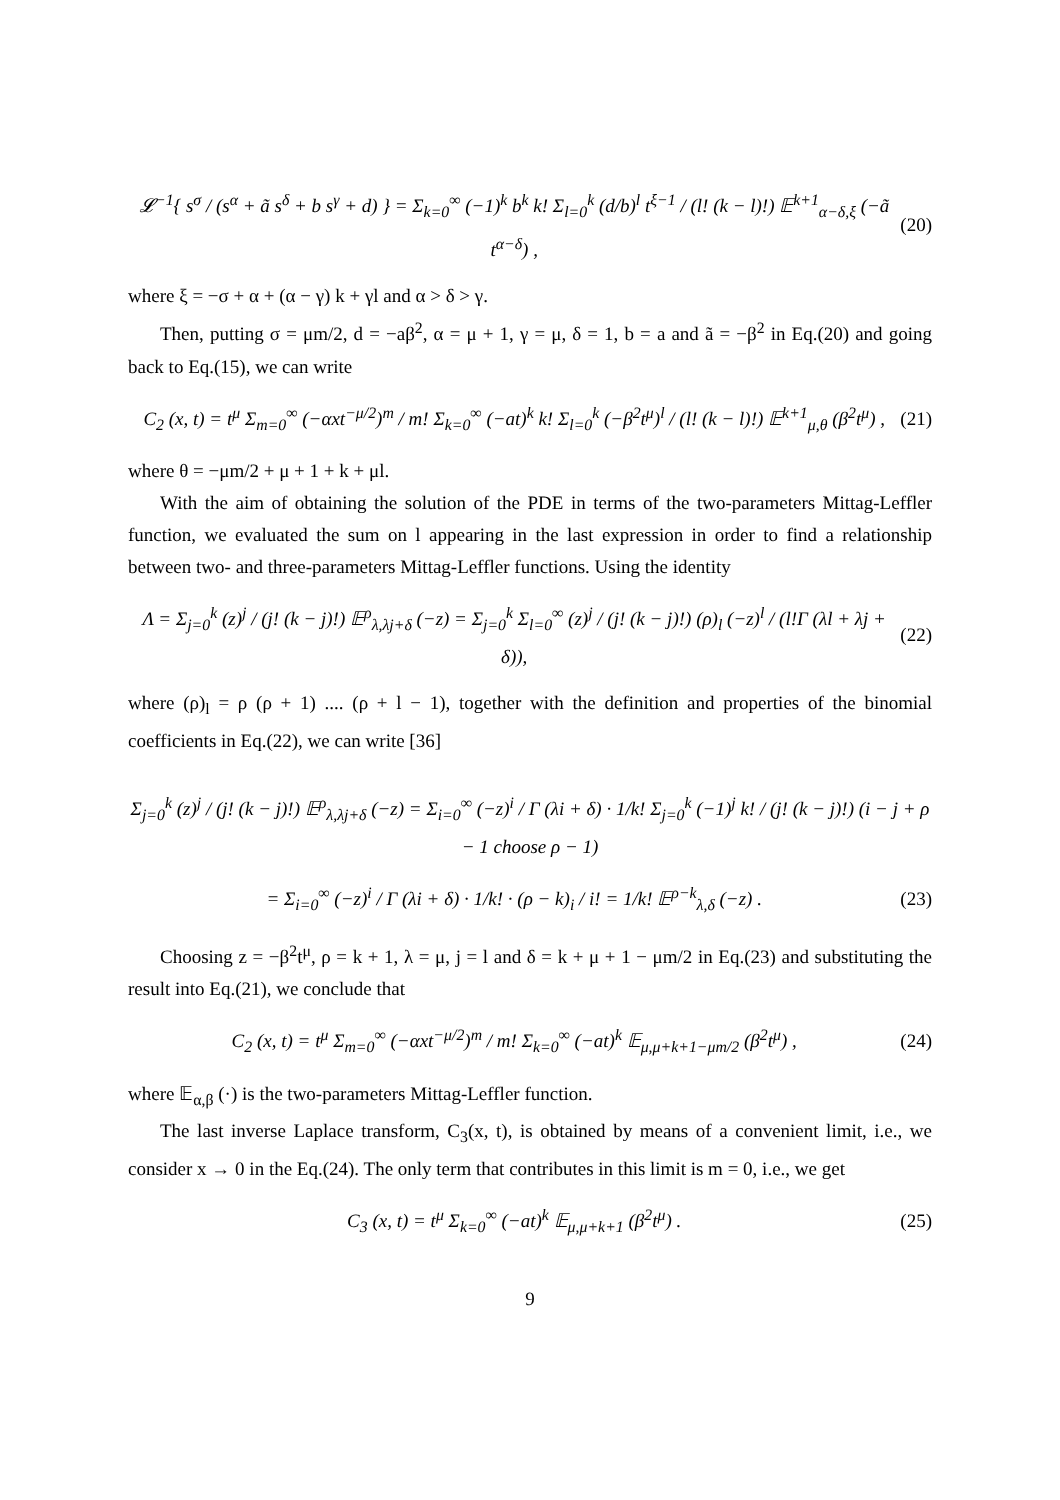𝓛<sup>−1</sup>{ s<sup>σ</sup> / (s<sup>α</sup> + ã s<sup>δ</sup> + b s<sup>γ</sup> + d) } = Σ<sub>k=0</sub><sup>∞</sup> (−1)<sup>k</sup> b<sup>k</sup> k! Σ<sub>l=0</sub><sup>k</sup> (d/b)<sup>l</sup> t<sup>ξ−1</sup> / (l! (k − l)!) 𝔼<sup>k+1</sup><sub>α−δ,ξ</sub> (−ã t<sup>α−δ</sup>) ,
(20)
where ξ = −σ + α + (α − γ) k + γl and α > δ > γ.
Then, putting σ = μm/2, d = −aβ<sup>2</sup>, α = μ + 1, γ = μ, δ = 1, b = a and ã = −β<sup>2</sup> in Eq.(20) and going back to Eq.(15), we can write
C<sub>2</sub> (x, t) = t<sup>μ</sup> Σ<sub>m=0</sub><sup>∞</sup> (−αxt<sup>−μ/2</sup>)<sup>m</sup> / m! Σ<sub>k=0</sub><sup>∞</sup> (−at)<sup>k</sup> k! Σ<sub>l=0</sub><sup>k</sup> (−β<sup>2</sup>t<sup>μ</sup>)<sup>l</sup> / (l! (k − l)!) 𝔼<sup>k+1</sup><sub>μ,θ</sub> (β<sup>2</sup>t<sup>μ</sup>) ,
(21)
where θ = −μm/2 + μ + 1 + k + μl.
With the aim of obtaining the solution of the PDE in terms of the two-parameters Mittag-Leffler function, we evaluated the sum on l appearing in the last expression in order to find a relationship between two- and three-parameters Mittag-Leffler functions. Using the identity
Λ = Σ<sub>j=0</sub><sup>k</sup> (z)<sup>j</sup> / (j! (k − j)!) 𝔼<sup>ρ</sup><sub>λ,λj+δ</sub> (−z) = Σ<sub>j=0</sub><sup>k</sup> Σ<sub>l=0</sub><sup>∞</sup> (z)<sup>j</sup> / (j! (k − j)!) (ρ)<sub>l</sub> (−z)<sup>l</sup> / (l!Γ (λl + λj + δ)),
(22)
where (ρ)<sub>l</sub> = ρ (ρ + 1) .... (ρ + l − 1), together with the definition and properties of the binomial coefficients in Eq.(22), we can write [36]
Σ<sub>j=0</sub><sup>k</sup> (z)<sup>j</sup> / (j! (k − j)!) 𝔼<sup>ρ</sup><sub>λ,λj+δ</sub> (−z) = Σ<sub>i=0</sub><sup>∞</sup> (−z)<sup>i</sup> / Γ (λi + δ) · 1/k! Σ<sub>j=0</sub><sup>k</sup> (−1)<sup>j</sup> k! / (j! (k − j)!) (i − j + ρ − 1 choose ρ − 1)
= Σ<sub>i=0</sub><sup>∞</sup> (−z)<sup>i</sup> / Γ (λi + δ) · 1/k! · (ρ − k)<sub>i</sub> / i! = 1/k! 𝔼<sup>ρ−k</sup><sub>λ,δ</sub> (−z) .
(23)
Choosing z = −β<sup>2</sup>t<sup>μ</sup>, ρ = k + 1, λ = μ, j = l and δ = k + μ + 1 − μm/2 in Eq.(23) and substituting the result into Eq.(21), we conclude that
C<sub>2</sub> (x, t) = t<sup>μ</sup> Σ<sub>m=0</sub><sup>∞</sup> (−αxt<sup>−μ/2</sup>)<sup>m</sup> / m! Σ<sub>k=0</sub><sup>∞</sup> (−at)<sup>k</sup> 𝔼<sub>μ,μ+k+1−μm/2</sub> (β<sup>2</sup>t<sup>μ</sup>) ,
(24)
where 𝔼<sub>α,β</sub> (·) is the two-parameters Mittag-Leffler function.
The last inverse Laplace transform, C<sub>3</sub>(x, t), is obtained by means of a convenient limit, i.e., we consider x → 0 in the Eq.(24). The only term that contributes in this limit is m = 0, i.e., we get
C<sub>3</sub> (x, t) = t<sup>μ</sup> Σ<sub>k=0</sub><sup>∞</sup> (−at)<sup>k</sup> 𝔼<sub>μ,μ+k+1</sub> (β<sup>2</sup>t<sup>μ</sup>) .
(25)
9